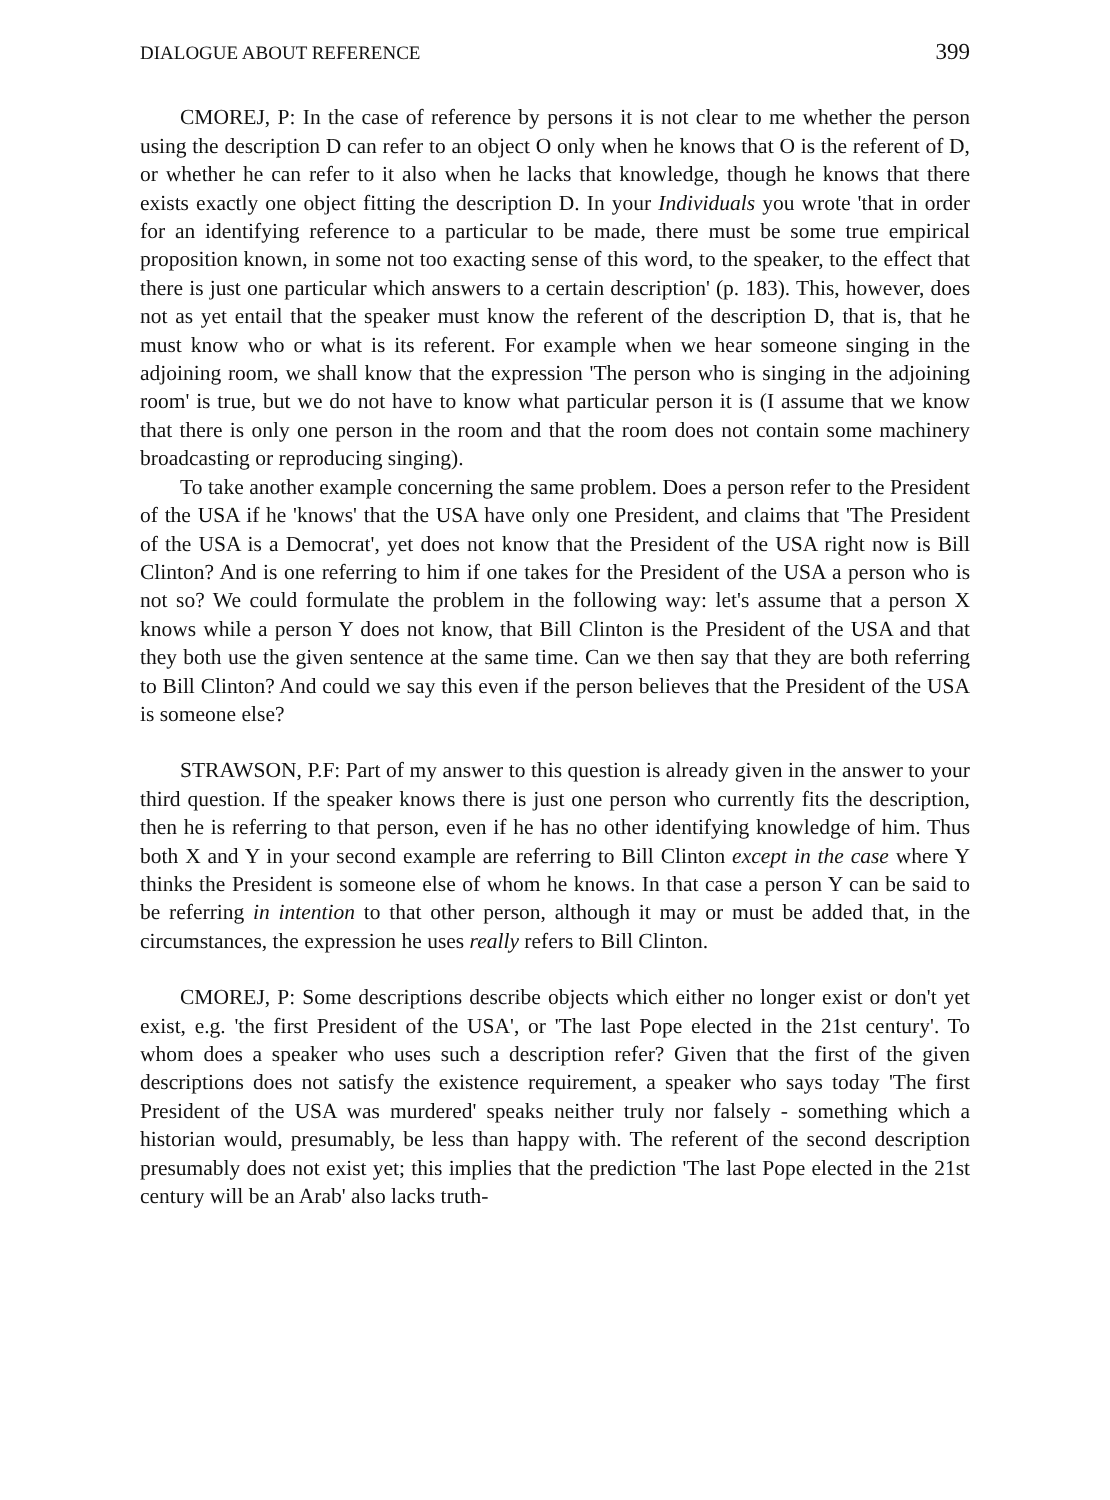DIALOGUE ABOUT REFERENCE 399
CMOREJ, P: In the case of reference by persons it is not clear to me whether the person using the description D can refer to an object O only when he knows that O is the referent of D, or whether he can refer to it also when he lacks that knowledge, though he knows that there exists exactly one object fitting the description D. In your Individuals you wrote 'that in order for an identifying reference to a particular to be made, there must be some true empirical proposition known, in some not too exacting sense of this word, to the speaker, to the effect that there is just one particular which answers to a certain description' (p. 183). This, however, does not as yet entail that the speaker must know the referent of the description D, that is, that he must know who or what is its referent. For example when we hear someone singing in the adjoining room, we shall know that the expression 'The person who is singing in the adjoining room' is true, but we do not have to know what particular person it is (I assume that we know that there is only one person in the room and that the room does not contain some machinery broadcasting or reproducing singing).
To take another example concerning the same problem. Does a person refer to the President of the USA if he 'knows' that the USA have only one President, and claims that 'The President of the USA is a Democrat', yet does not know that the President of the USA right now is Bill Clinton? And is one referring to him if one takes for the President of the USA a person who is not so? We could formulate the problem in the following way: let's assume that a person X knows while a person Y does not know, that Bill Clinton is the President of the USA and that they both use the given sentence at the same time. Can we then say that they are both referring to Bill Clinton? And could we say this even if the person believes that the President of the USA is someone else?
STRAWSON, P.F: Part of my answer to this question is already given in the answer to your third question. If the speaker knows there is just one person who currently fits the description, then he is referring to that person, even if he has no other identifying knowledge of him. Thus both X and Y in your second example are referring to Bill Clinton except in the case where Y thinks the President is someone else of whom he knows. In that case a person Y can be said to be referring in intention to that other person, although it may or must be added that, in the circumstances, the expression he uses really refers to Bill Clinton.
CMOREJ, P: Some descriptions describe objects which either no longer exist or don't yet exist, e.g. 'the first President of the USA', or 'The last Pope elected in the 21st century'. To whom does a speaker who uses such a description refer? Given that the first of the given descriptions does not satisfy the existence requirement, a speaker who says today 'The first President of the USA was murdered' speaks neither truly nor falsely - something which a historian would, presumably, be less than happy with. The referent of the second description presumably does not exist yet; this implies that the prediction 'The last Pope elected in the 21st century will be an Arab' also lacks truth-